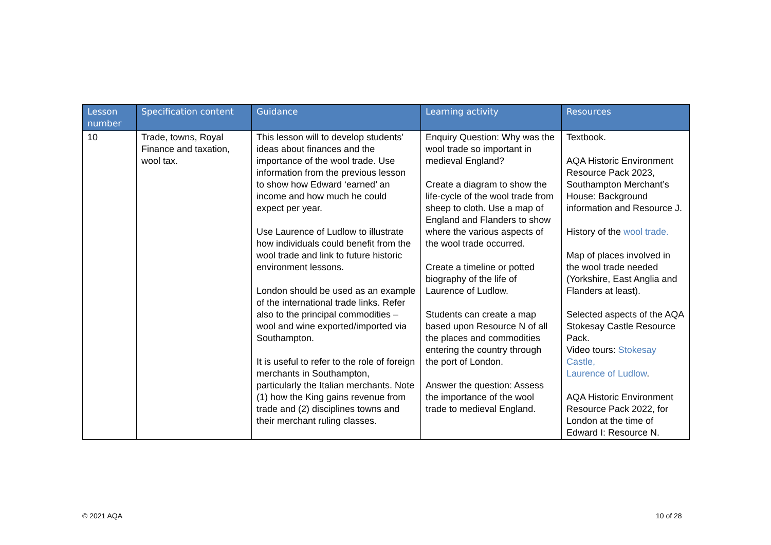| Lesson number | Specification content | Guidance | Learning activity | Resources |
| --- | --- | --- | --- | --- |
| 10 | Trade, towns, Royal Finance and taxation, wool tax. | This lesson will to develop students’ ideas about finances and the importance of the wool trade. Use information from the previous lesson to show how Edward ‘earned’ an income and how much he could expect per year. Use Laurence of Ludlow to illustrate how individuals could benefit from the wool trade and link to future historic environment lessons. London should be used as an example of the international trade links. Refer also to the principal commodities – wool and wine exported/imported via Southampton. It is useful to refer to the role of foreign merchants in Southampton, particularly the Italian merchants. Note (1) how the King gains revenue from trade and (2) disciplines towns and their merchant ruling classes. | Enquiry Question: Why was the wool trade so important in medieval England? Create a diagram to show the life-cycle of the wool trade from sheep to cloth. Use a map of England and Flanders to show where the various aspects of the wool trade occurred. Create a timeline or potted biography of the life of Laurence of Ludlow. Students can create a map based upon Resource N of all the places and commodities entering the country through the port of London. Answer the question: Assess the importance of the wool trade to medieval England. | Textbook. AQA Historic Environment Resource Pack 2023, Southampton Merchant’s House: Background information and Resource J. History of the wool trade. Map of places involved in the wool trade needed (Yorkshire, East Anglia and Flanders at least). Selected aspects of the AQA Stokesay Castle Resource Pack. Video tours: Stokesay Castle, Laurence of Ludlow . AQA Historic Environment Resource Pack 2022, for London at the time of Edward I: Resource N. |
© 2021 AQA 10 of 28